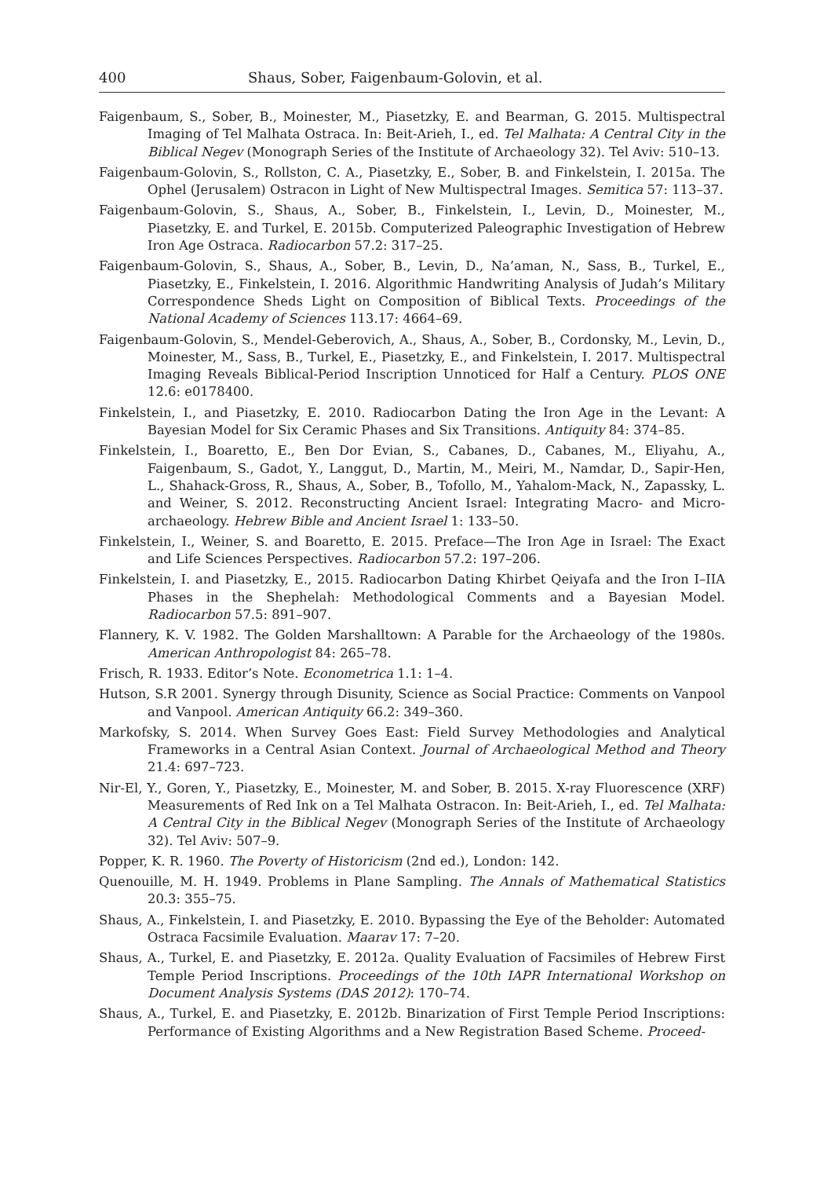400 Shaus, Sober, Faigenbaum-Golovin, et al.
Faigenbaum, S., Sober, B., Moinester, M., Piasetzky, E. and Bearman, G. 2015. Multispectral Imaging of Tel Malhata Ostraca. In: Beit-Arieh, I., ed. Tel Malhata: A Central City in the Biblical Negev (Monograph Series of the Institute of Archaeology 32). Tel Aviv: 510–13.
Faigenbaum-Golovin, S., Rollston, C. A., Piasetzky, E., Sober, B. and Finkelstein, I. 2015a. The Ophel (Jerusalem) Ostracon in Light of New Multispectral Images. Semitica 57: 113–37.
Faigenbaum-Golovin, S., Shaus, A., Sober, B., Finkelstein, I., Levin, D., Moinester, M., Piasetzky, E. and Turkel, E. 2015b. Computerized Paleographic Investigation of Hebrew Iron Age Ostraca. Radiocarbon 57.2: 317–25.
Faigenbaum-Golovin, S., Shaus, A., Sober, B., Levin, D., Na’aman, N., Sass, B., Turkel, E., Piasetzky, E., Finkelstein, I. 2016. Algorithmic Handwriting Analysis of Judah’s Military Correspondence Sheds Light on Composition of Biblical Texts. Proceedings of the National Academy of Sciences 113.17: 4664–69.
Faigenbaum-Golovin, S., Mendel-Geberovich, A., Shaus, A., Sober, B., Cordonsky, M., Levin, D., Moinester, M., Sass, B., Turkel, E., Piasetzky, E., and Finkelstein, I. 2017. Multispectral Imaging Reveals Biblical-Period Inscription Unnoticed for Half a Century. PLOS ONE 12.6: e0178400.
Finkelstein, I., and Piasetzky, E. 2010. Radiocarbon Dating the Iron Age in the Levant: A Bayesian Model for Six Ceramic Phases and Six Transitions. Antiquity 84: 374–85.
Finkelstein, I., Boaretto, E., Ben Dor Evian, S., Cabanes, D., Cabanes, M., Eliyahu, A., Faigenbaum, S., Gadot, Y., Langgut, D., Martin, M., Meiri, M., Namdar, D., Sapir-Hen, L., Shahack-Gross, R., Shaus, A., Sober, B., Tofollo, M., Yahalom-Mack, N., Zapassky, L. and Weiner, S. 2012. Reconstructing Ancient Israel: Integrating Macro- and Micro-archaeology. Hebrew Bible and Ancient Israel 1: 133–50.
Finkelstein, I., Weiner, S. and Boaretto, E. 2015. Preface—The Iron Age in Israel: The Exact and Life Sciences Perspectives. Radiocarbon 57.2: 197–206.
Finkelstein, I. and Piasetzky, E., 2015. Radiocarbon Dating Khirbet Qeiyafa and the Iron I–IIA Phases in the Shephelah: Methodological Comments and a Bayesian Model. Radiocarbon 57.5: 891–907.
Flannery, K. V. 1982. The Golden Marshalltown: A Parable for the Archaeology of the 1980s. American Anthropologist 84: 265–78.
Frisch, R. 1933. Editor’s Note. Econometrica 1.1: 1–4.
Hutson, S.R 2001. Synergy through Disunity, Science as Social Practice: Comments on Vanpool and Vanpool. American Antiquity 66.2: 349–360.
Markofsky, S. 2014. When Survey Goes East: Field Survey Methodologies and Analytical Frameworks in a Central Asian Context. Journal of Archaeological Method and Theory 21.4: 697–723.
Nir-El, Y., Goren, Y., Piasetzky, E., Moinester, M. and Sober, B. 2015. X-ray Fluorescence (XRF) Measurements of Red Ink on a Tel Malhata Ostracon. In: Beit-Arieh, I., ed. Tel Malhata: A Central City in the Biblical Negev (Monograph Series of the Institute of Archaeology 32). Tel Aviv: 507–9.
Popper, K. R. 1960. The Poverty of Historicism (2nd ed.), London: 142.
Quenouille, M. H. 1949. Problems in Plane Sampling. The Annals of Mathematical Statistics 20.3: 355–75.
Shaus, A., Finkelstein, I. and Piasetzky, E. 2010. Bypassing the Eye of the Beholder: Automated Ostraca Facsimile Evaluation. Maarav 17: 7–20.
Shaus, A., Turkel, E. and Piasetzky, E. 2012a. Quality Evaluation of Facsimiles of Hebrew First Temple Period Inscriptions. Proceedings of the 10th IAPR International Workshop on Document Analysis Systems (DAS 2012): 170–74.
Shaus, A., Turkel, E. and Piasetzky, E. 2012b. Binarization of First Temple Period Inscriptions: Performance of Existing Algorithms and a New Registration Based Scheme. Proceed-